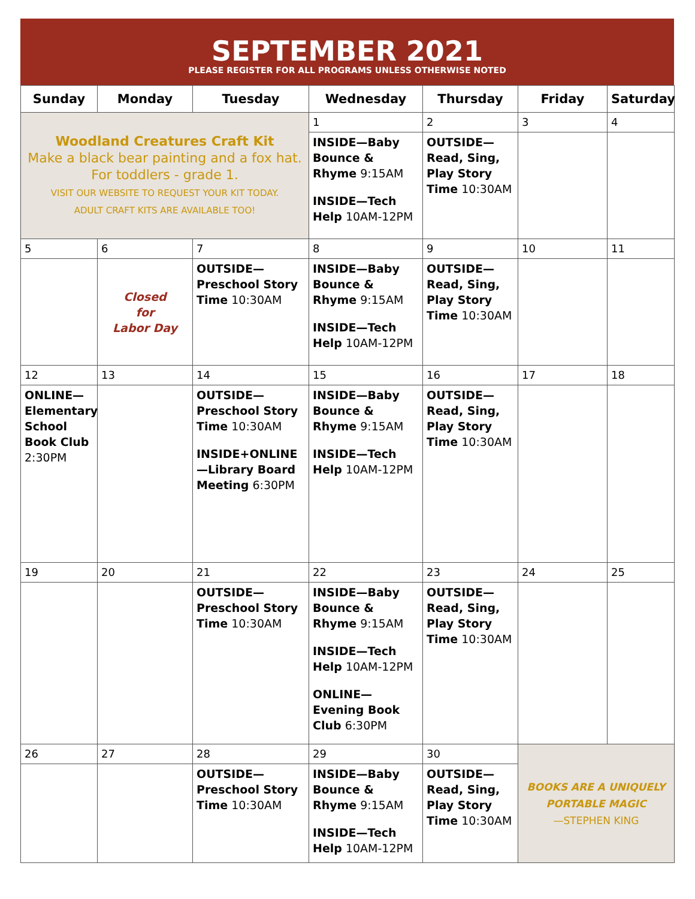SEPTEMBER 2021
PLEASE REGISTER FOR ALL PROGRAMS UNLESS OTHERWISE NOTED
| Sunday | Monday | Tuesday | Wednesday | Thursday | Friday | Saturday |
| --- | --- | --- | --- | --- | --- | --- |
| Woodland Creatures Craft Kit Make a black bear painting and a fox hat. For toddlers - grade 1. VISIT OUR WEBSITE TO REQUEST YOUR KIT TODAY. ADULT CRAFT KITS ARE AVAILABLE TOO! | | | 1 | 2 | 3 | 4 |
| | | | INSIDE—Baby Bounce & Rhyme 9:15AM INSIDE—Tech Help 10AM-12PM | OUTSIDE—Read, Sing, Play Story Time 10:30AM | | |
| 5 | 6 | 7 | 8 | 9 | 10 | 11 |
| | Closed for Labor Day | OUTSIDE—Preschool Story Time 10:30AM | INSIDE—Baby Bounce & Rhyme 9:15AM INSIDE—Tech Help 10AM-12PM | OUTSIDE—Read, Sing, Play Story Time 10:30AM | | |
| 12 | 13 | 14 | 15 | 16 | 17 | 18 |
| ONLINE—Elementary School Book Club 2:30PM | | OUTSIDE—Preschool Story Time 10:30AM INSIDE+ONLINE—Library Board Meeting 6:30PM | INSIDE—Baby Bounce & Rhyme 9:15AM INSIDE—Tech Help 10AM-12PM | OUTSIDE—Read, Sing, Play Story Time 10:30AM | | |
| 19 | 20 | 21 | 22 | 23 | 24 | 25 |
| | | OUTSIDE—Preschool Story Time 10:30AM | INSIDE—Baby Bounce & Rhyme 9:15AM INSIDE—Tech Help 10AM-12PM ONLINE—Evening Book Club 6:30PM | OUTSIDE—Read, Sing, Play Story Time 10:30AM | | |
| 26 | 27 | 28 | 29 | 30 | BOOKS ARE A UNIQUELY PORTABLE MAGIC —STEPHEN KING | |
| | | OUTSIDE—Preschool Story Time 10:30AM | INSIDE—Baby Bounce & Rhyme 9:15AM INSIDE—Tech Help 10AM-12PM | OUTSIDE—Read, Sing, Play Story Time 10:30AM | | |